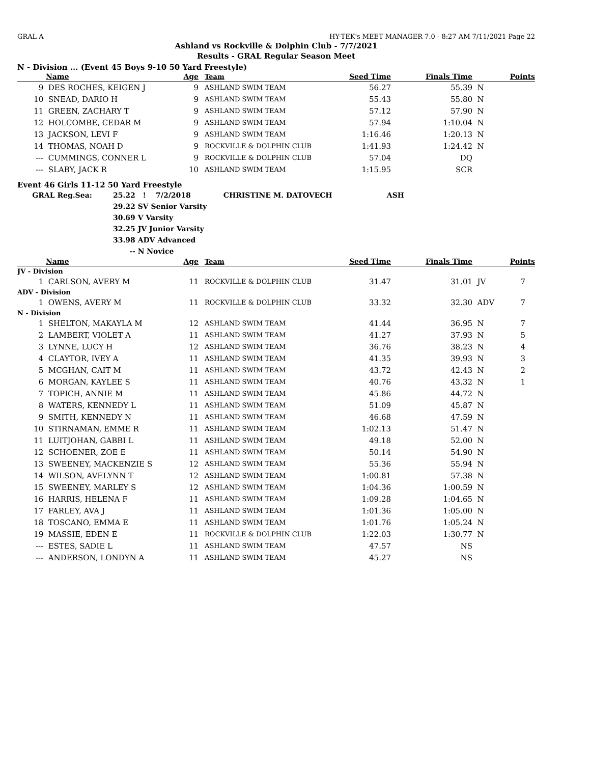GRAL A HY-TEK's MEET MANAGER 7.0 - 8:27 AM 7/11/2021 Page 22
Ashland vs Rockville & Dolphin Club - 7/7/2021
Results - GRAL Regular Season Meet
N - Division ... (Event 45 Boys 9-10 50 Yard Freestyle)
| | Name | Age | Team | Seed Time | Finals Time | | Points |
| --- | --- | --- | --- | --- | --- | --- | --- |
| 9 | DES ROCHES, KEIGEN J | 9 | ASHLAND SWIM TEAM | 56.27 | 55.39 | N | |
| 10 | SNEAD, DARIO H | 9 | ASHLAND SWIM TEAM | 55.43 | 55.80 | N | |
| 11 | GREEN, ZACHARY T | 9 | ASHLAND SWIM TEAM | 57.12 | 57.90 | N | |
| 12 | HOLCOMBE, CEDAR M | 9 | ASHLAND SWIM TEAM | 57.94 | 1:10.04 | N | |
| 13 | JACKSON, LEVI F | 9 | ASHLAND SWIM TEAM | 1:16.46 | 1:20.13 | N | |
| 14 | THOMAS, NOAH D | 9 | ROCKVILLE & DOLPHIN CLUB | 1:41.93 | 1:24.42 | N | |
| --- | CUMMINGS, CONNER L | 9 | ROCKVILLE & DOLPHIN CLUB | 57.04 | DQ | | |
| --- | SLABY, JACK R | 10 | ASHLAND SWIM TEAM | 1:15.95 | SCR | | |
Event 46 Girls 11-12 50 Yard Freestyle
| GRAL Reg.Sea: | 25.22 | ! 7/2/2018 | CHRISTINE M. DATOVECH ASH |
| | 29.22 | SV Senior Varsity | |
| | 30.69 | V Varsity | |
| | 32.25 | JV Junior Varsity | |
| | 33.98 | ADV Advanced | |
| | -- | N Novice | |
| | Name | Age | Team | Seed Time | Finals Time | | Points |
| --- | --- | --- | --- | --- | --- | --- | --- |
| JV - Division | | | | | | | |
| 1 | CARLSON, AVERY M | 11 | ROCKVILLE & DOLPHIN CLUB | 31.47 | 31.01 | JV | 7 |
| ADV - Division | | | | | | | |
| 1 | OWENS, AVERY M | 11 | ROCKVILLE & DOLPHIN CLUB | 33.32 | 32.30 | ADV | 7 |
| N - Division | | | | | | | |
| 1 | SHELTON, MAKAYLA M | 12 | ASHLAND SWIM TEAM | 41.44 | 36.95 | N | 7 |
| 2 | LAMBERT, VIOLET A | 11 | ASHLAND SWIM TEAM | 41.27 | 37.93 | N | 5 |
| 3 | LYNNE, LUCY H | 12 | ASHLAND SWIM TEAM | 36.76 | 38.23 | N | 4 |
| 4 | CLAYTOR, IVEY A | 11 | ASHLAND SWIM TEAM | 41.35 | 39.93 | N | 3 |
| 5 | MCGHAN, CAIT M | 11 | ASHLAND SWIM TEAM | 43.72 | 42.43 | N | 2 |
| 6 | MORGAN, KAYLEE S | 11 | ASHLAND SWIM TEAM | 40.76 | 43.32 | N | 1 |
| 7 | TOPICH, ANNIE M | 11 | ASHLAND SWIM TEAM | 45.86 | 44.72 | N | |
| 8 | WATERS, KENNEDY L | 11 | ASHLAND SWIM TEAM | 51.09 | 45.87 | N | |
| 9 | SMITH, KENNEDY N | 11 | ASHLAND SWIM TEAM | 46.68 | 47.59 | N | |
| 10 | STIRNAMAN, EMME R | 11 | ASHLAND SWIM TEAM | 1:02.13 | 51.47 | N | |
| 11 | LUITJOHAN, GABBI L | 11 | ASHLAND SWIM TEAM | 49.18 | 52.00 | N | |
| 12 | SCHOENER, ZOE E | 11 | ASHLAND SWIM TEAM | 50.14 | 54.90 | N | |
| 13 | SWEENEY, MACKENZIE S | 12 | ASHLAND SWIM TEAM | 55.36 | 55.94 | N | |
| 14 | WILSON, AVELYNN T | 12 | ASHLAND SWIM TEAM | 1:00.81 | 57.38 | N | |
| 15 | SWEENEY, MARLEY S | 12 | ASHLAND SWIM TEAM | 1:04.36 | 1:00.59 | N | |
| 16 | HARRIS, HELENA F | 11 | ASHLAND SWIM TEAM | 1:09.28 | 1:04.65 | N | |
| 17 | FARLEY, AVA J | 11 | ASHLAND SWIM TEAM | 1:01.36 | 1:05.00 | N | |
| 18 | TOSCANO, EMMA E | 11 | ASHLAND SWIM TEAM | 1:01.76 | 1:05.24 | N | |
| 19 | MASSIE, EDEN E | 11 | ROCKVILLE & DOLPHIN CLUB | 1:22.03 | 1:30.77 | N | |
| --- | ESTES, SADIE L | 11 | ASHLAND SWIM TEAM | 47.57 | NS | | |
| --- | ANDERSON, LONDYN A | 11 | ASHLAND SWIM TEAM | 45.27 | NS | | |